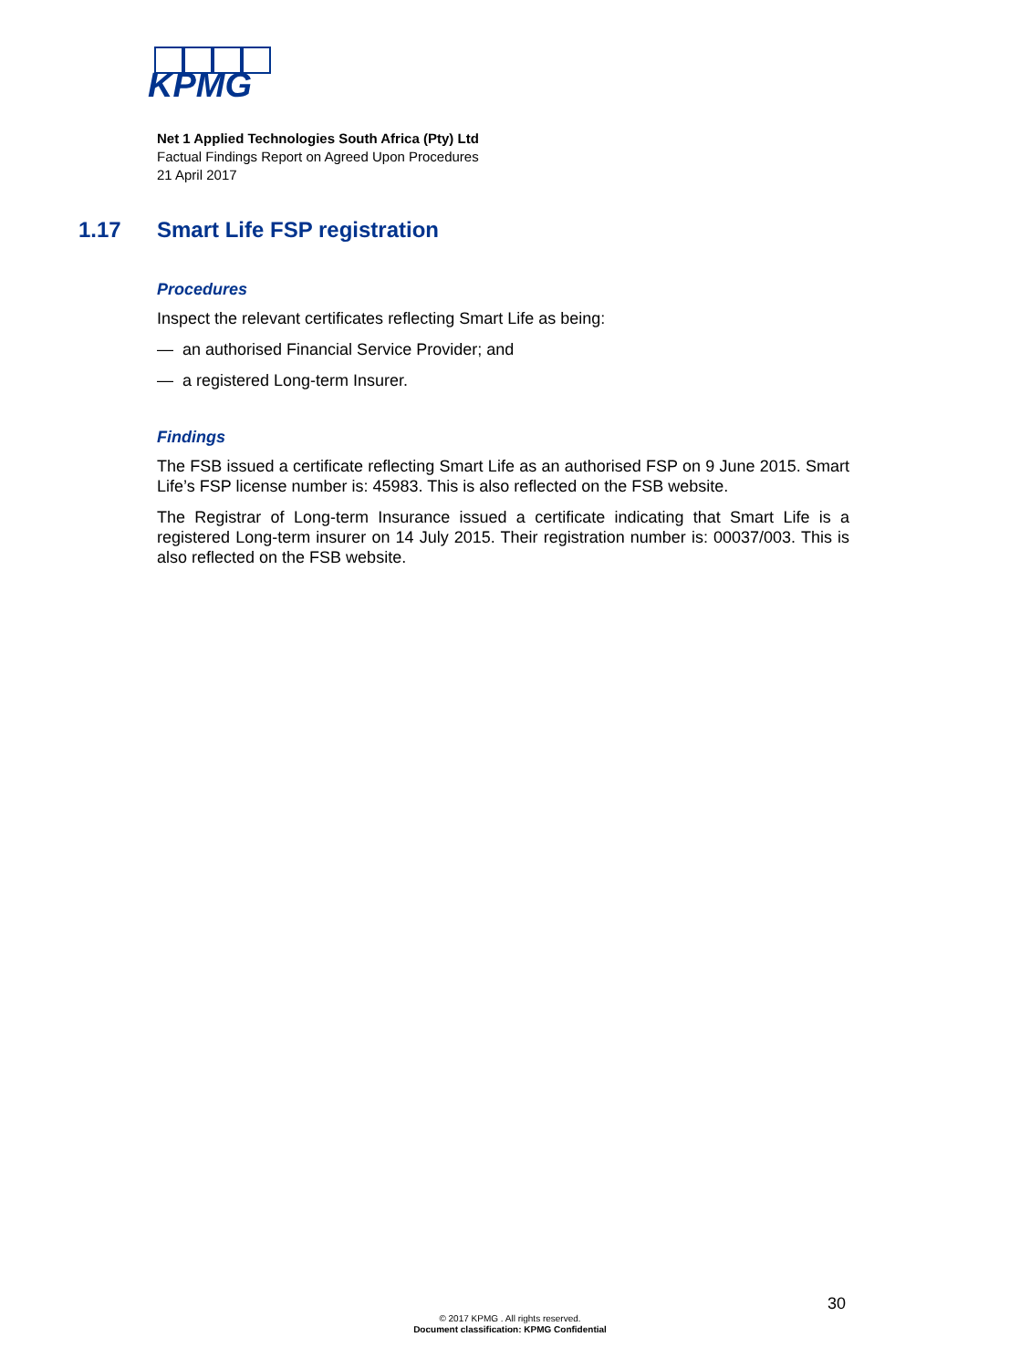KPMG
Net 1 Applied Technologies South Africa (Pty) Ltd
Factual Findings Report on Agreed Upon Procedures
21 April 2017
1.17 Smart Life FSP registration
Procedures
Inspect the relevant certificates reflecting Smart Life as being:
— an authorised Financial Service Provider; and
— a registered Long-term Insurer.
Findings
The FSB issued a certificate reflecting Smart Life as an authorised FSP on 9 June 2015. Smart Life’s FSP license number is: 45983. This is also reflected on the FSB website.
The Registrar of Long-term Insurance issued a certificate indicating that Smart Life is a registered Long-term insurer on 14 July 2015. Their registration number is: 00037/003. This is also reflected on the FSB website.
30
© 2017 KPMG . All rights reserved.
Document classification: KPMG Confidential